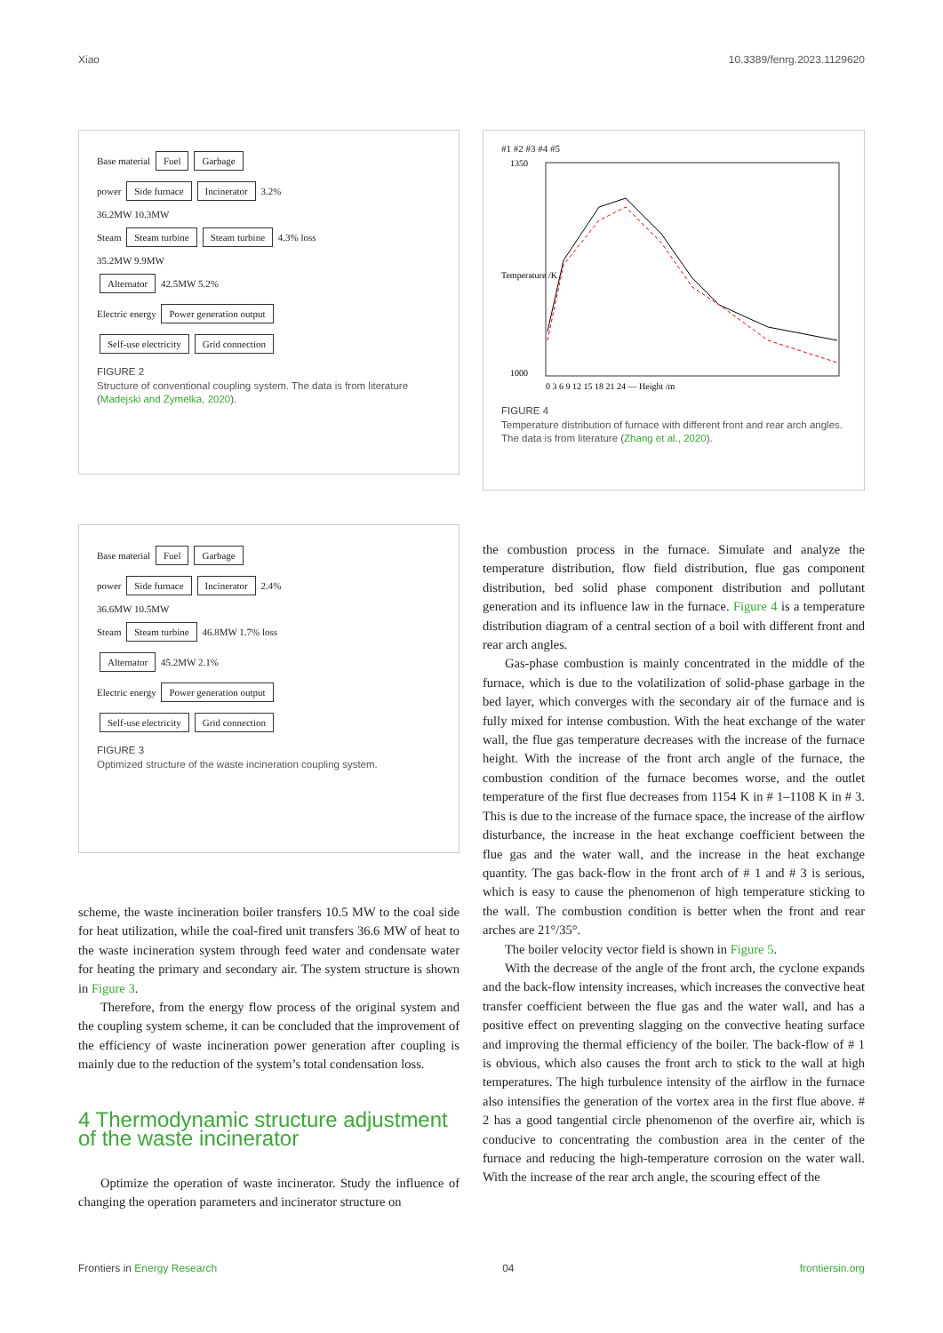Xiao 10.3389/fenrg.2023.1129620
Base material Fuel Garbage
power Side furnace Incinerator 3.2%
36.2MW 10.3MW
Steam Steam turbine Steam turbine 4.3% loss
35.2MW 9.9MW
Alternator 42.5MW 5.2%
Electric energy Power generation output
Self-use electricity Grid connection
FIGURE 2
Structure of conventional coupling system. The data is from literature (Madejski and Zymelka, 2020).
Base material Fuel Garbage
power Side furnace Incinerator 2.4%
36.6MW 10.5MW
Steam Steam turbine 46.8MW 1.7% loss
Alternator 45.2MW 2.1%
Electric energy Power generation output
Self-use electricity Grid connection
FIGURE 3
Optimized structure of the waste incineration coupling system.
scheme, the waste incineration boiler transfers 10.5 MW to the coal side for heat utilization, while the coal-fired unit transfers 36.6 MW of heat to the waste incineration system through feed water and condensate water for heating the primary and secondary air. The system structure is shown in Figure 3.
Therefore, from the energy flow process of the original system and the coupling system scheme, it can be concluded that the improvement of the efficiency of waste incineration power generation after coupling is mainly due to the reduction of the system’s total condensation loss.
4 Thermodynamic structure adjustment of the waste incinerator
Optimize the operation of waste incinerator. Study the influence of changing the operation parameters and incinerator structure on
#1 #2 #3 #4 #5
1350
1000
Temperature /K
0 3 6 9 12 15 18 21 24 — Height /m
FIGURE 4
Temperature distribution of furnace with different front and rear arch angles. The data is from literature (Zhang et al., 2020).
the combustion process in the furnace. Simulate and analyze the temperature distribution, flow field distribution, flue gas component distribution, bed solid phase component distribution and pollutant generation and its influence law in the furnace. Figure 4 is a temperature distribution diagram of a central section of a boil with different front and rear arch angles.
Gas-phase combustion is mainly concentrated in the middle of the furnace, which is due to the volatilization of solid-phase garbage in the bed layer, which converges with the secondary air of the furnace and is fully mixed for intense combustion. With the heat exchange of the water wall, the flue gas temperature decreases with the increase of the furnace height. With the increase of the front arch angle of the furnace, the combustion condition of the furnace becomes worse, and the outlet temperature of the first flue decreases from 1154 K in # 1–1108 K in # 3. This is due to the increase of the furnace space, the increase of the airflow disturbance, the increase in the heat exchange coefficient between the flue gas and the water wall, and the increase in the heat exchange quantity. The gas back-flow in the front arch of # 1 and # 3 is serious, which is easy to cause the phenomenon of high temperature sticking to the wall. The combustion condition is better when the front and rear arches are 21°/35°.
The boiler velocity vector field is shown in Figure 5.
With the decrease of the angle of the front arch, the cyclone expands and the back-flow intensity increases, which increases the convective heat transfer coefficient between the flue gas and the water wall, and has a positive effect on preventing slagging on the convective heating surface and improving the thermal efficiency of the boiler. The back-flow of # 1 is obvious, which also causes the front arch to stick to the wall at high temperatures. The high turbulence intensity of the airflow in the furnace also intensifies the generation of the vortex area in the first flue above. # 2 has a good tangential circle phenomenon of the overfire air, which is conducive to concentrating the combustion area in the center of the furnace and reducing the high-temperature corrosion on the water wall. With the increase of the rear arch angle, the scouring effect of the
Frontiers in Energy Research 04 frontiersin.org